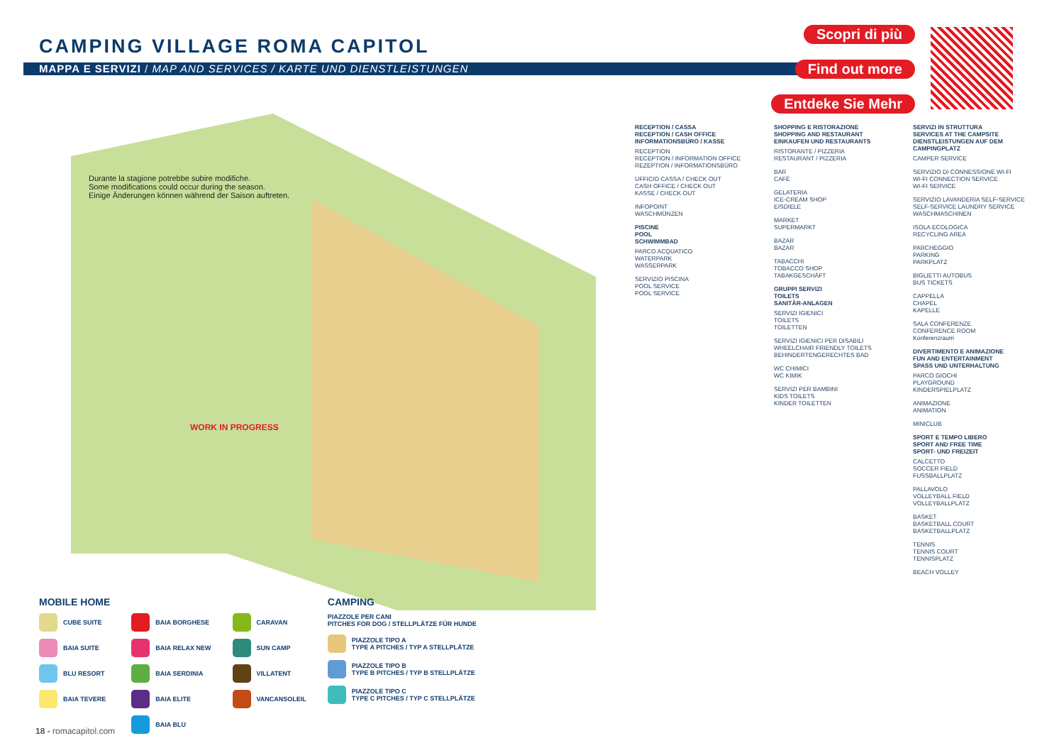CAMPING VILLAGE ROMA CAPITOL
MAPPA E SERVIZI / MAP AND SERVICES / KARTE UND DIENSTLEISTUNGEN
Scopri di più Find out more Entdeke Sie Mehr
Durante la stagione potrebbe subire modifiche.
Some modifications could occur during the season.
Einige Änderungen können während der Saison auftreten.
WORK IN PROGRESS
RECEPTION / CASSA
RECEPTION / CASH OFFICE
INFORMATIONSBÜRO / KASSE
RECEPTION
RECEPTION / INFORMATION OFFICE
REZEPTION / INFORMATIONSBÜRO
UFFICIO CASSA / CHECK OUT
CASH OFFICE / CHECK OUT
KASSE / CHECK OUT
INFOPOINT
WASCHMÜNZEN
PISCINE
POOL
SCHWIMMBAD
PARCO ACQUATICO
WATERPARK
WASSERPARK
SERVIZIO PISCINA
POOL SERVICE
POOL SERVICE
SHOPPING E RISTORAZIONE
SHOPPING AND RESTAURANT
EINKAUFEN UND RESTAURANTS
RISTORANTE / PIZZERIA
RESTAURANT / PIZZERIA
BAR
CAFÉ
GELATERIA
ICE-CREAM SHOP
EISDIELE
MARKET
SUPERMARKT
BAZAR
BAZAR
TABACCHI
TOBACCO SHOP
TABAKGESCHÄFT
GRUPPI SERVIZI
TOILETS
SANITÄR-ANLAGEN
SERVIZI IGIENICI
TOILETS
TOILETTEN
SERVIZI IGIENICI PER DISABILI
WHEELCHAIR FRIENDLY TOILETS
BEHINDERTENGERECHTES BAD
WC CHIMICI
WC KIMIK
SERVIZI PER BAMBINI
KIDS TOILETS
KINDER TOILETTEN
SERVIZI IN STRUTTURA
SERVICES AT THE CAMPSITE
DIENSTLEISTUNGEN AUF DEM CAMPINGPLATZ
CAMPER SERVICE
SERVIZIO DI CONNESSIONE WI-FI
WI-FI CONNECTION SERVICE
WI-FI SERVICE
SERVIZIO LAVANDERIA SELF-SERVICE
SELF-SERVICE LAUNDRY SERVICE
WASCHMASCHINEN
ISOLA ECOLOGICA
RECYCLING AREA
PARCHEGGIO
PARKING
PARKPLATZ
BIGLIETTI AUTOBUS
BUS TICKETS
CAPPELLA
CHAPEL
KAPELLE
SALA CONFERENZE
CONFERENCE ROOM
Konferenzraum
DIVERTIMENTO E ANIMAZIONE
FUN AND ENTERTAINMENT
SPASS UND UNTERHALTUNG
PARCO GIOCHI
PLAYGROUND
KINDERSPIELPLATZ
ANIMAZIONE
ANIMATION
MINICLUB
SPORT E TEMPO LIBERO
SPORT AND FREE TIME
SPORT- UND FREIZEIT
CALCETTO
SOCCER FIELD
FUSSBALLPLATZ
PALLAVOLO
VOLLEYBALL FIELD
VOLLEYBALLPLATZ
BASKET
BASKETBALL COURT
BASKETBALLPLATZ
TENNIS
TENNIS COURT
TENNISPLATZ
BEACH VOLLEY
MOBILE HOME
CUBE SUITE
BAIA SUITE
BLU RESORT
BAIA TEVERE
BAIA BORGHESE
BAIA RELAX NEW
BAIA SERDINIA
BAIA ELITE
BAIA BLU
CARAVAN
SUN CAMP
VILLATENT
VANCANSOLEIL
CAMPING
PIAZZOLE PER CANI
PITCHES FOR DOG / STELLPLÄTZE FÜR HUNDE
PIAZZOLE TIPO A
TYPE A PITCHES / TYP A STELLPLÄTZE
PIAZZOLE TIPO B
TYPE B PITCHES / TYP B STELLPLÄTZE
PIAZZOLE TIPO C
TYPE C PITCHES / TYP C STELLPLÄTZE
18 - romacapitol.com